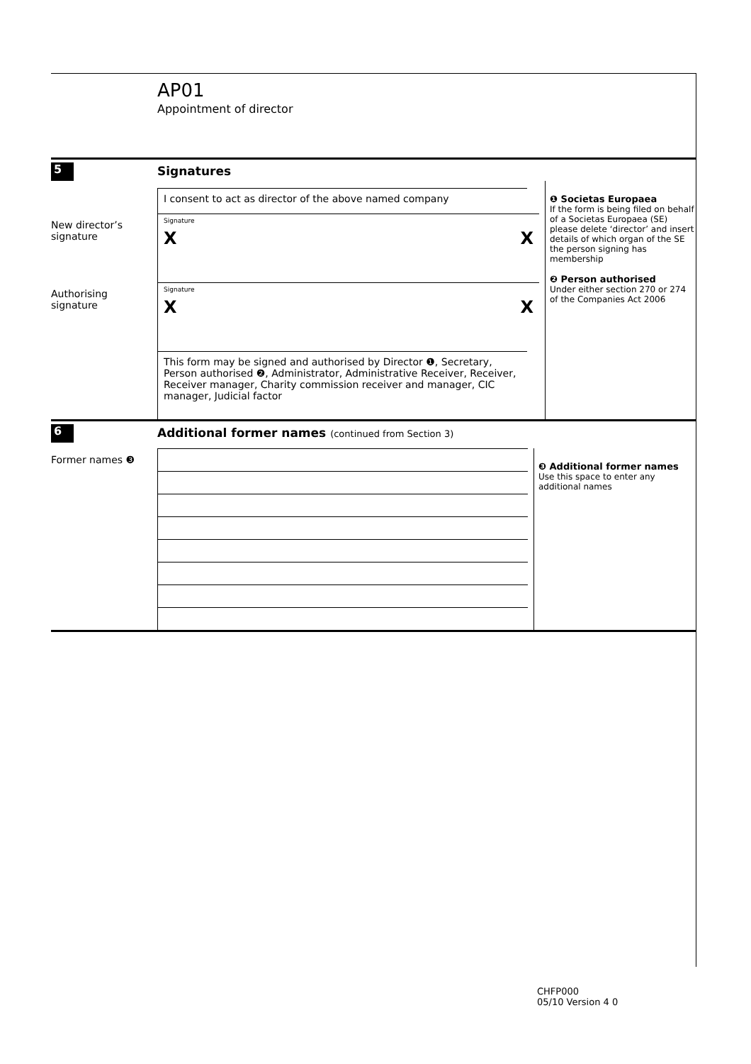AP01
Appointment of director
5
Signatures
I consent to act as director of the above named company
New director’s signature
Signature
X X
Authorising signature
Signature
X X
This form may be signed and authorised by Director ❶, Secretary, Person authorised ❷, Administrator, Administrative Receiver, Receiver, Receiver manager, Charity commission receiver and manager, CIC manager, Judicial factor
❶ Societas Europaea
If the form is being filed on behalf of a Societas Europaea (SE) please delete ‘director’ and insert details of which organ of the SE the person signing has membership
❷ Person authorised
Under either section 270 or 274 of the Companies Act 2006
6
Additional former names (continued from Section 3)
Former names ❸
❸ Additional former names
Use this space to enter any additional names
CHFP000
05/10 Version 4 0